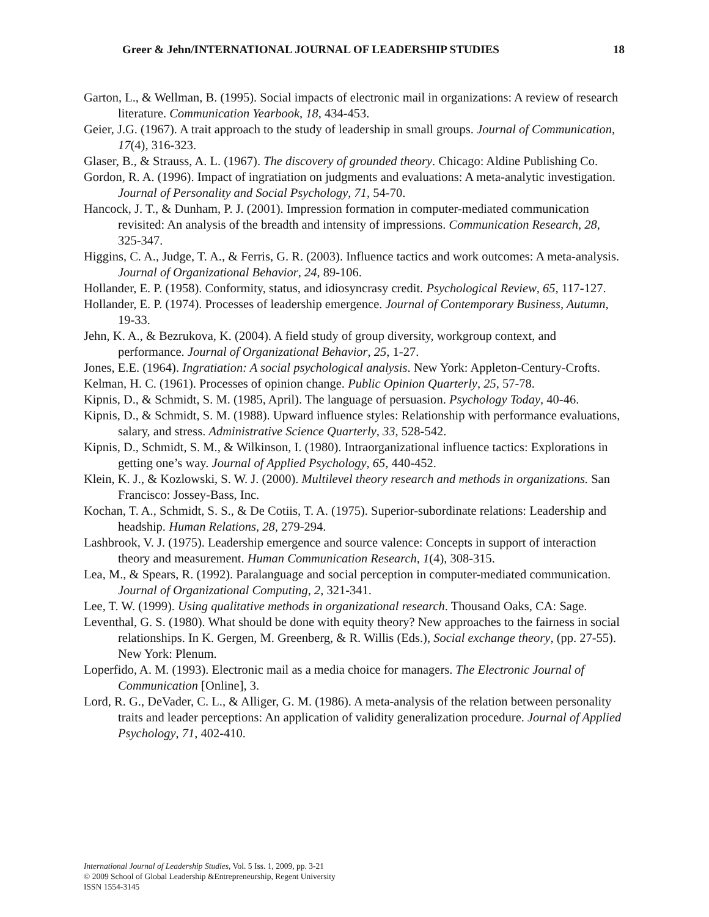Greer & Jehn/INTERNATIONAL JOURNAL OF LEADERSHIP STUDIES 18
Garton, L., & Wellman, B. (1995). Social impacts of electronic mail in organizations: A review of research literature. Communication Yearbook, 18, 434-453.
Geier, J.G. (1967). A trait approach to the study of leadership in small groups. Journal of Communication, 17(4), 316-323.
Glaser, B., & Strauss, A. L. (1967). The discovery of grounded theory. Chicago: Aldine Publishing Co.
Gordon, R. A. (1996). Impact of ingratiation on judgments and evaluations: A meta-analytic investigation. Journal of Personality and Social Psychology, 71, 54-70.
Hancock, J. T., & Dunham, P. J. (2001). Impression formation in computer-mediated communication revisited: An analysis of the breadth and intensity of impressions. Communication Research, 28, 325-347.
Higgins, C. A., Judge, T. A., & Ferris, G. R. (2003). Influence tactics and work outcomes: A meta-analysis. Journal of Organizational Behavior, 24, 89-106.
Hollander, E. P. (1958). Conformity, status, and idiosyncrasy credit. Psychological Review, 65, 117-127.
Hollander, E. P. (1974). Processes of leadership emergence. Journal of Contemporary Business, Autumn, 19-33.
Jehn, K. A., & Bezrukova, K. (2004). A field study of group diversity, workgroup context, and performance. Journal of Organizational Behavior, 25, 1-27.
Jones, E.E. (1964). Ingratiation: A social psychological analysis. New York: Appleton-Century-Crofts.
Kelman, H. C. (1961). Processes of opinion change. Public Opinion Quarterly, 25, 57-78.
Kipnis, D., & Schmidt, S. M. (1985, April). The language of persuasion. Psychology Today, 40-46.
Kipnis, D., & Schmidt, S. M. (1988). Upward influence styles: Relationship with performance evaluations, salary, and stress. Administrative Science Quarterly, 33, 528-542.
Kipnis, D., Schmidt, S. M., & Wilkinson, I. (1980). Intraorganizational influence tactics: Explorations in getting one’s way. Journal of Applied Psychology, 65, 440-452.
Klein, K. J., & Kozlowski, S. W. J. (2000). Multilevel theory research and methods in organizations. San Francisco: Jossey-Bass, Inc.
Kochan, T. A., Schmidt, S. S., & De Cotiis, T. A. (1975). Superior-subordinate relations: Leadership and headship. Human Relations, 28, 279-294.
Lashbrook, V. J. (1975). Leadership emergence and source valence: Concepts in support of interaction theory and measurement. Human Communication Research, 1(4), 308-315.
Lea, M., & Spears, R. (1992). Paralanguage and social perception in computer-mediated communication. Journal of Organizational Computing, 2, 321-341.
Lee, T. W. (1999). Using qualitative methods in organizational research. Thousand Oaks, CA: Sage.
Leventhal, G. S. (1980). What should be done with equity theory? New approaches to the fairness in social relationships. In K. Gergen, M. Greenberg, & R. Willis (Eds.), Social exchange theory, (pp. 27-55). New York: Plenum.
Loperfido, A. M. (1993). Electronic mail as a media choice for managers. The Electronic Journal of Communication [Online], 3.
Lord, R. G., DeVader, C. L., & Alliger, G. M. (1986). A meta-analysis of the relation between personality traits and leader perceptions: An application of validity generalization procedure. Journal of Applied Psychology, 71, 402-410.
International Journal of Leadership Studies, Vol. 5 Iss. 1, 2009, pp. 3-21
© 2009 School of Global Leadership &Entrepreneurship, Regent University
ISSN 1554-3145